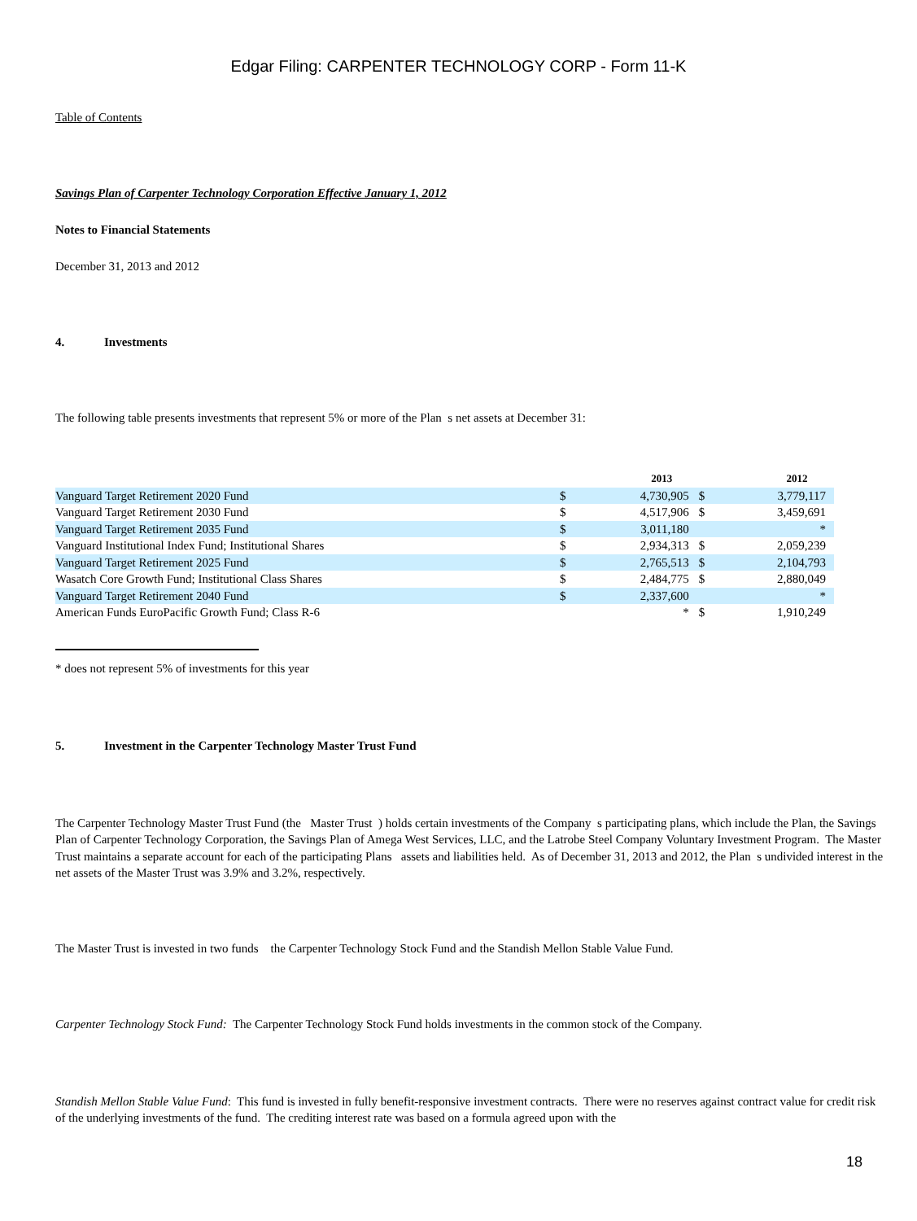Edgar Filing: CARPENTER TECHNOLOGY CORP - Form 11-K
Table of Contents
Savings Plan of Carpenter Technology Corporation Effective January 1, 2012
Notes to Financial Statements
December 31, 2013 and 2012
4. Investments
The following table presents investments that represent 5% or more of the Plan s net assets at December 31:
| | | 2013 | | 2012 |
| Vanguard Target Retirement 2020 Fund | $ | 4,730,905 | $ | 3,779,117 |
| Vanguard Target Retirement 2030 Fund | $ | 4,517,906 | $ | 3,459,691 |
| Vanguard Target Retirement 2035 Fund | $ | 3,011,180 | | * |
| Vanguard Institutional Index Fund; Institutional Shares | $ | 2,934,313 | $ | 2,059,239 |
| Vanguard Target Retirement 2025 Fund | $ | 2,765,513 | $ | 2,104,793 |
| Wasatch Core Growth Fund; Institutional Class Shares | $ | 2,484,775 | $ | 2,880,049 |
| Vanguard Target Retirement 2040 Fund | $ | 2,337,600 | | * |
| American Funds EuroPacific Growth Fund; Class R-6 | | * | $ | 1,910,249 |
* does not represent 5% of investments for this year
5. Investment in the Carpenter Technology Master Trust Fund
The Carpenter Technology Master Trust Fund (the Master Trust ) holds certain investments of the Company s participating plans, which include the Plan, the Savings Plan of Carpenter Technology Corporation, the Savings Plan of Amega West Services, LLC, and the Latrobe Steel Company Voluntary Investment Program. The Master Trust maintains a separate account for each of the participating Plans assets and liabilities held. As of December 31, 2013 and 2012, the Plan s undivided interest in the net assets of the Master Trust was 3.9% and 3.2%, respectively.
The Master Trust is invested in two funds the Carpenter Technology Stock Fund and the Standish Mellon Stable Value Fund.
Carpenter Technology Stock Fund: The Carpenter Technology Stock Fund holds investments in the common stock of the Company.
Standish Mellon Stable Value Fund: This fund is invested in fully benefit-responsive investment contracts. There were no reserves against contract value for credit risk of the underlying investments of the fund. The crediting interest rate was based on a formula agreed upon with the
18